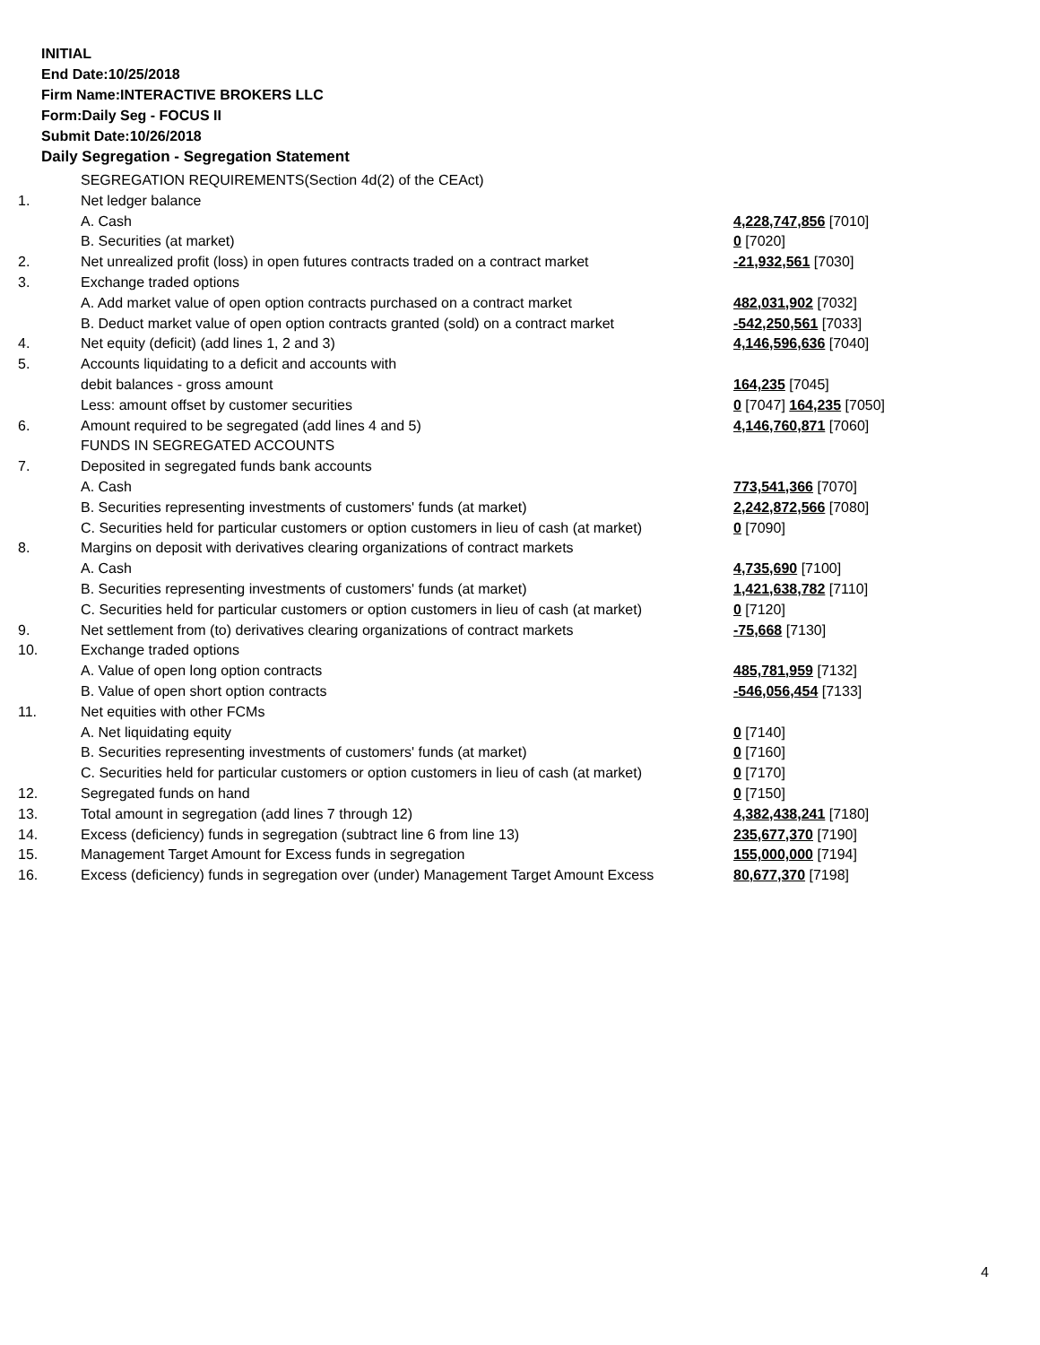INITIAL
End Date:10/25/2018
Firm Name:INTERACTIVE BROKERS LLC
Form:Daily Seg - FOCUS II
Submit Date:10/26/2018
Daily Segregation - Segregation Statement
| | SEGREGATION REQUIREMENTS(Section 4d(2) of the CEAct) | |
| 1. | Net ledger balance | |
| | A. Cash | 4,228,747,856 [7010] |
| | B. Securities (at market) | 0 [7020] |
| 2. | Net unrealized profit (loss) in open futures contracts traded on a contract market | -21,932,561 [7030] |
| 3. | Exchange traded options | |
| | A. Add market value of open option contracts purchased on a contract market | 482,031,902 [7032] |
| | B. Deduct market value of open option contracts granted (sold) on a contract market | -542,250,561 [7033] |
| 4. | Net equity (deficit) (add lines 1, 2 and 3) | 4,146,596,636 [7040] |
| 5. | Accounts liquidating to a deficit and accounts with | |
| | debit balances - gross amount | 164,235 [7045] |
| | Less: amount offset by customer securities | 0 [7047] 164,235 [7050] |
| 6. | Amount required to be segregated (add lines 4 and 5) | 4,146,760,871 [7060] |
| | FUNDS IN SEGREGATED ACCOUNTS | |
| 7. | Deposited in segregated funds bank accounts | |
| | A. Cash | 773,541,366 [7070] |
| | B. Securities representing investments of customers' funds (at market) | 2,242,872,566 [7080] |
| | C. Securities held for particular customers or option customers in lieu of cash (at market) | 0 [7090] |
| 8. | Margins on deposit with derivatives clearing organizations of contract markets | |
| | A. Cash | 4,735,690 [7100] |
| | B. Securities representing investments of customers' funds (at market) | 1,421,638,782 [7110] |
| | C. Securities held for particular customers or option customers in lieu of cash (at market) | 0 [7120] |
| 9. | Net settlement from (to) derivatives clearing organizations of contract markets | -75,668 [7130] |
| 10. | Exchange traded options | |
| | A. Value of open long option contracts | 485,781,959 [7132] |
| | B. Value of open short option contracts | -546,056,454 [7133] |
| 11. | Net equities with other FCMs | |
| | A. Net liquidating equity | 0 [7140] |
| | B. Securities representing investments of customers' funds (at market) | 0 [7160] |
| | C. Securities held for particular customers or option customers in lieu of cash (at market) | 0 [7170] |
| 12. | Segregated funds on hand | 0 [7150] |
| 13. | Total amount in segregation (add lines 7 through 12) | 4,382,438,241 [7180] |
| 14. | Excess (deficiency) funds in segregation (subtract line 6 from line 13) | 235,677,370 [7190] |
| 15. | Management Target Amount for Excess funds in segregation | 155,000,000 [7194] |
| 16. | Excess (deficiency) funds in segregation over (under) Management Target Amount Excess | 80,677,370 [7198] |
4